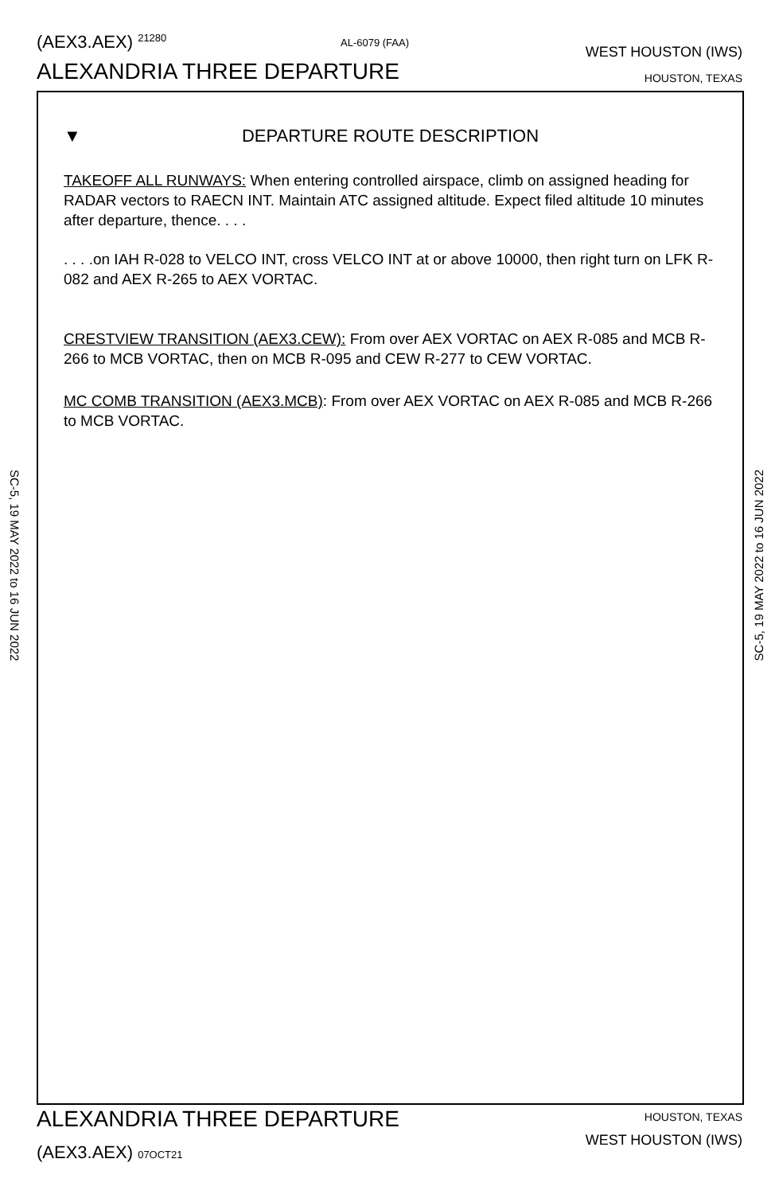(AEX3.AEX) 21280 AL-6079 (FAA)
WEST HOUSTON (IWS)
ALEXANDRIA THREE DEPARTURE HOUSTON, TEXAS
▼ DEPARTURE ROUTE DESCRIPTION
TAKEOFF ALL RUNWAYS: When entering controlled airspace, climb on assigned heading for RADAR vectors to RAECN INT. Maintain ATC assigned altitude. Expect filed altitude 10 minutes after departure, thence. . . .
. . . .on IAH R-028 to VELCO INT, cross VELCO INT at or above 10000, then right turn on LFK R-082 and AEX R-265 to AEX VORTAC.
CRESTVIEW TRANSITION (AEX3.CEW): From over AEX VORTAC on AEX R-085 and MCB R-266 to MCB VORTAC, then on MCB R-095 and CEW R-277 to CEW VORTAC.
MC COMB TRANSITION (AEX3.MCB): From over AEX VORTAC on AEX R-085 and MCB R-266 to MCB VORTAC.
SC-5, 19 MAY 2022 to 16 JUN 2022
SC-5, 19 MAY 2022 to 16 JUN 2022
ALEXANDRIA THREE DEPARTURE HOUSTON, TEXAS
(AEX3.AEX) 07OCT21
WEST HOUSTON (IWS)